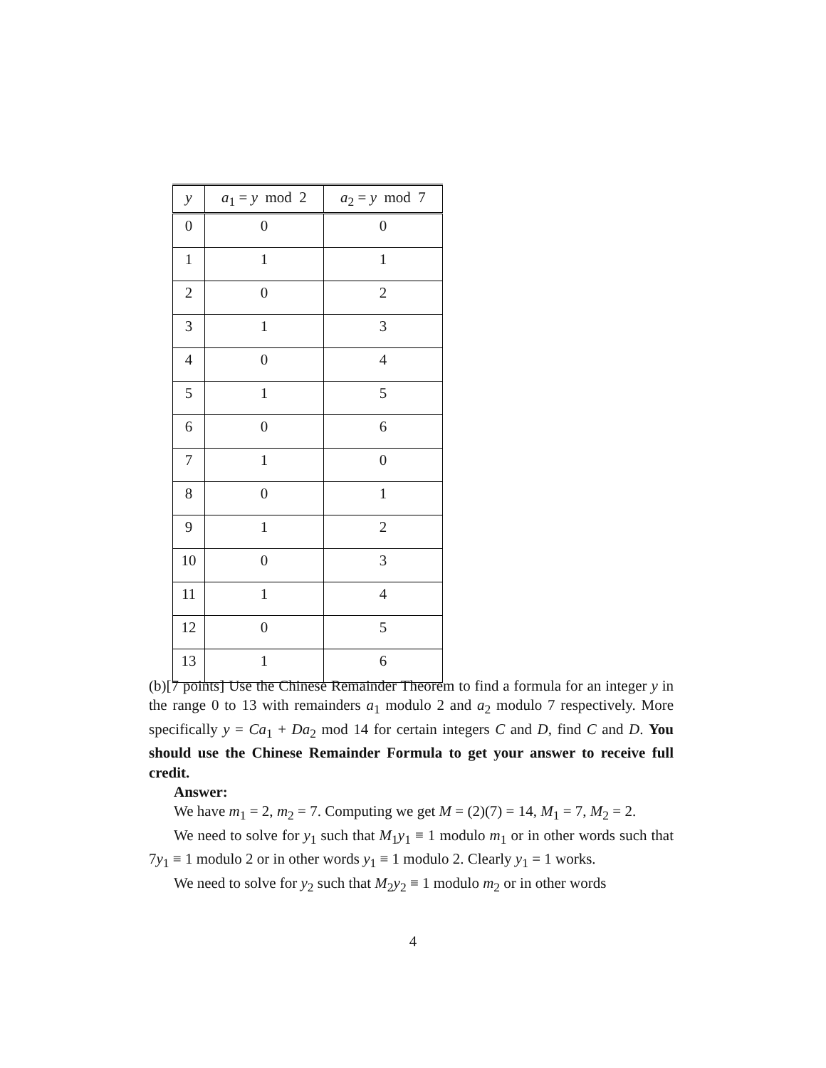| y | a<sub>1</sub> = y mod 2 | a<sub>2</sub> = y mod 7 |
| --- | --- | --- |
| 0 | 0 | 0 |
| 1 | 1 | 1 |
| 2 | 0 | 2 |
| 3 | 1 | 3 |
| 4 | 0 | 4 |
| 5 | 1 | 5 |
| 6 | 0 | 6 |
| 7 | 1 | 0 |
| 8 | 0 | 1 |
| 9 | 1 | 2 |
| 10 | 0 | 3 |
| 11 | 1 | 4 |
| 12 | 0 | 5 |
| 13 | 1 | 6 |
(b)[7 points] Use the Chinese Remainder Theorem to find a formula for an integer y in the range 0 to 13 with remainders a<sub>1</sub> modulo 2 and a<sub>2</sub> modulo 7 respectively. More specifically y = Ca<sub>1</sub> + Da<sub>2</sub> mod 14 for certain integers C and D, find C and D. You should use the Chinese Remainder Formula to get your answer to receive full credit.
Answer:
We have m<sub>1</sub> = 2, m<sub>2</sub> = 7. Computing we get M = (2)(7) = 14, M<sub>1</sub> = 7, M<sub>2</sub> = 2.
We need to solve for y<sub>1</sub> such that M<sub>1</sub>y<sub>1</sub> ≡ 1 modulo m<sub>1</sub> or in other words such that 7y<sub>1</sub> ≡ 1 modulo 2 or in other words y<sub>1</sub> ≡ 1 modulo 2. Clearly y<sub>1</sub> = 1 works.
We need to solve for y<sub>2</sub> such that M<sub>2</sub>y<sub>2</sub> ≡ 1 modulo m<sub>2</sub> or in other words
4